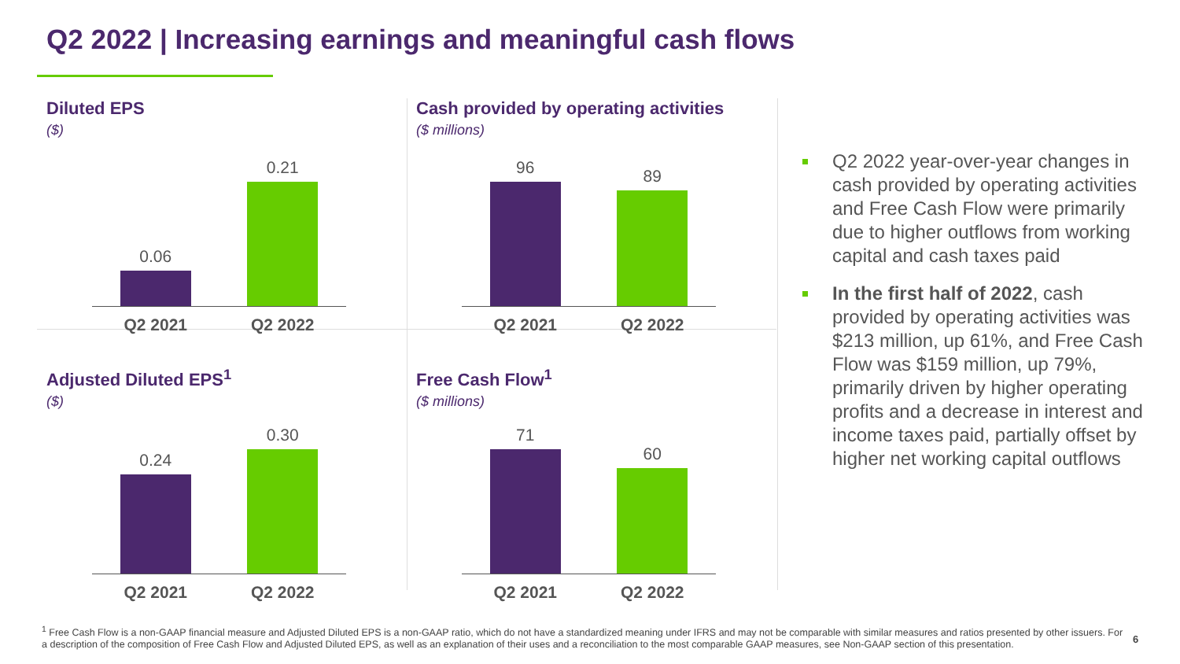Q2 2022 | Increasing earnings and meaningful cash flows
Diluted EPS
($)
0.06
Q2 2021
0.21
Q2 2022
Cash provided by operating activities
($ millions)
96
Q2 2021
89
Q2 2022
Adjusted Diluted EPS<sup>1</sup>
($)
0.24
Q2 2021
0.30
Q2 2022
Free Cash Flow<sup>1</sup>
($ millions)
71
Q2 2021
60
Q2 2022
Q2 2022 year-over-year changes in cash provided by operating activities and Free Cash Flow were primarily due to higher outflows from working capital and cash taxes paid
In the first half of 2022, cash provided by operating activities was $213 million, up 61%, and Free Cash Flow was $159 million, up 79%, primarily driven by higher operating profits and a decrease in interest and income taxes paid, partially offset by higher net working capital outflows
<sup>1</sup> Free Cash Flow is a non-GAAP financial measure and Adjusted Diluted EPS is a non-GAAP ratio, which do not have a standardized meaning under IFRS and may not be comparable with similar measures and ratios presented by other issuers. For a description of the composition of Free Cash Flow and Adjusted Diluted EPS, as well as an explanation of their uses and a reconciliation to the most comparable GAAP measures, see Non-GAAP section of this presentation.
6